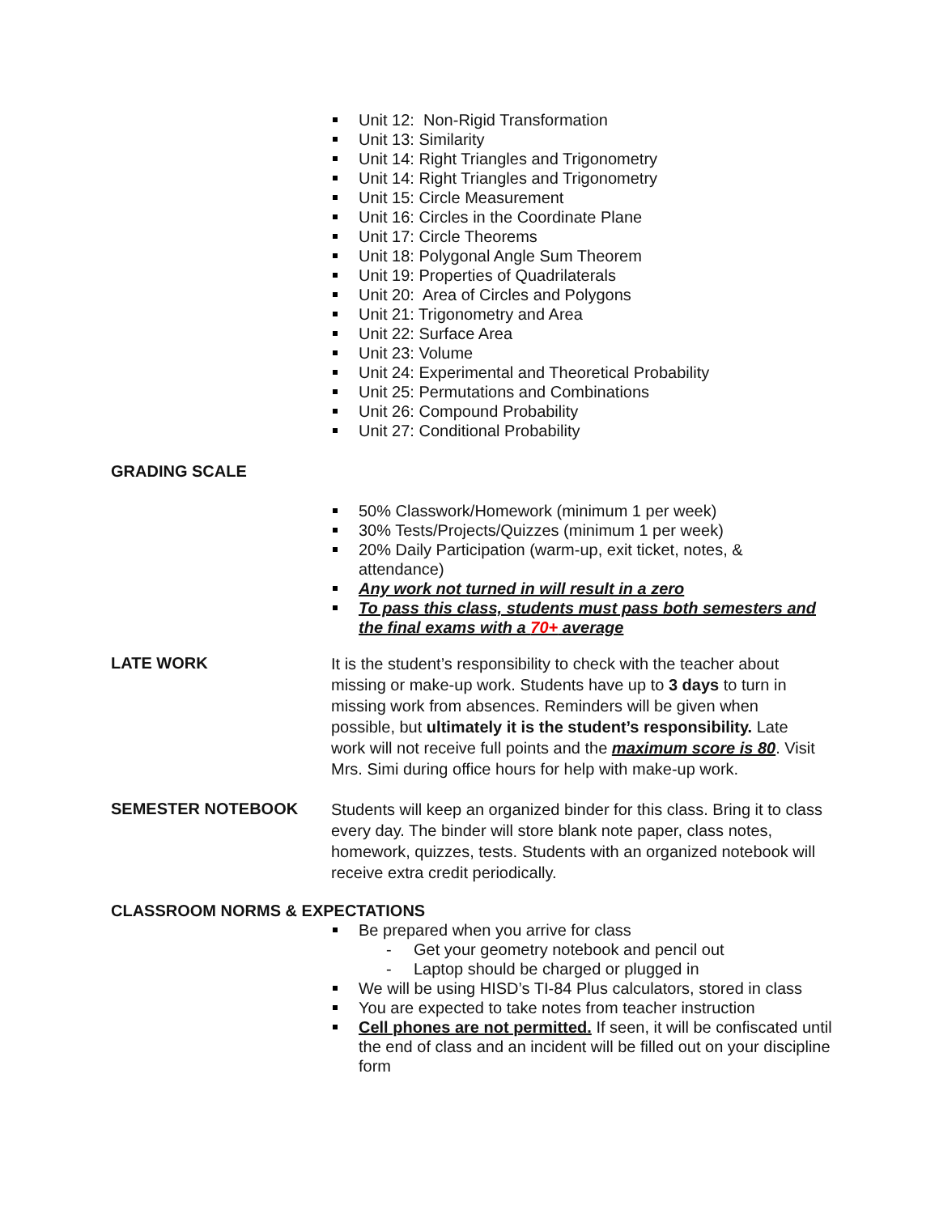Unit 12: Non-Rigid Transformation
Unit 13: Similarity
Unit 14: Right Triangles and Trigonometry
Unit 14: Right Triangles and Trigonometry
Unit 15: Circle Measurement
Unit 16: Circles in the Coordinate Plane
Unit 17: Circle Theorems
Unit 18: Polygonal Angle Sum Theorem
Unit 19: Properties of Quadrilaterals
Unit 20: Area of Circles and Polygons
Unit 21: Trigonometry and Area
Unit 22: Surface Area
Unit 23: Volume
Unit 24: Experimental and Theoretical Probability
Unit 25: Permutations and Combinations
Unit 26: Compound Probability
Unit 27: Conditional Probability
GRADING SCALE
50% Classwork/Homework (minimum 1 per week)
30% Tests/Projects/Quizzes (minimum 1 per week)
20% Daily Participation (warm-up, exit ticket, notes, & attendance)
Any work not turned in will result in a zero
To pass this class, students must pass both semesters and the final exams with a 70+ average
LATE WORK
It is the student’s responsibility to check with the teacher about missing or make-up work. Students have up to 3 days to turn in missing work from absences. Reminders will be given when possible, but ultimately it is the student’s responsibility. Late work will not receive full points and the maximum score is 80. Visit Mrs. Simi during office hours for help with make-up work.
SEMESTER NOTEBOOK
Students will keep an organized binder for this class. Bring it to class every day. The binder will store blank note paper, class notes, homework, quizzes, tests. Students with an organized notebook will receive extra credit periodically.
CLASSROOM NORMS & EXPECTATIONS
Be prepared when you arrive for class
- Get your geometry notebook and pencil out
- Laptop should be charged or plugged in
We will be using HISD’s TI-84 Plus calculators, stored in class
You are expected to take notes from teacher instruction
Cell phones are not permitted. If seen, it will be confiscated until the end of class and an incident will be filled out on your discipline form